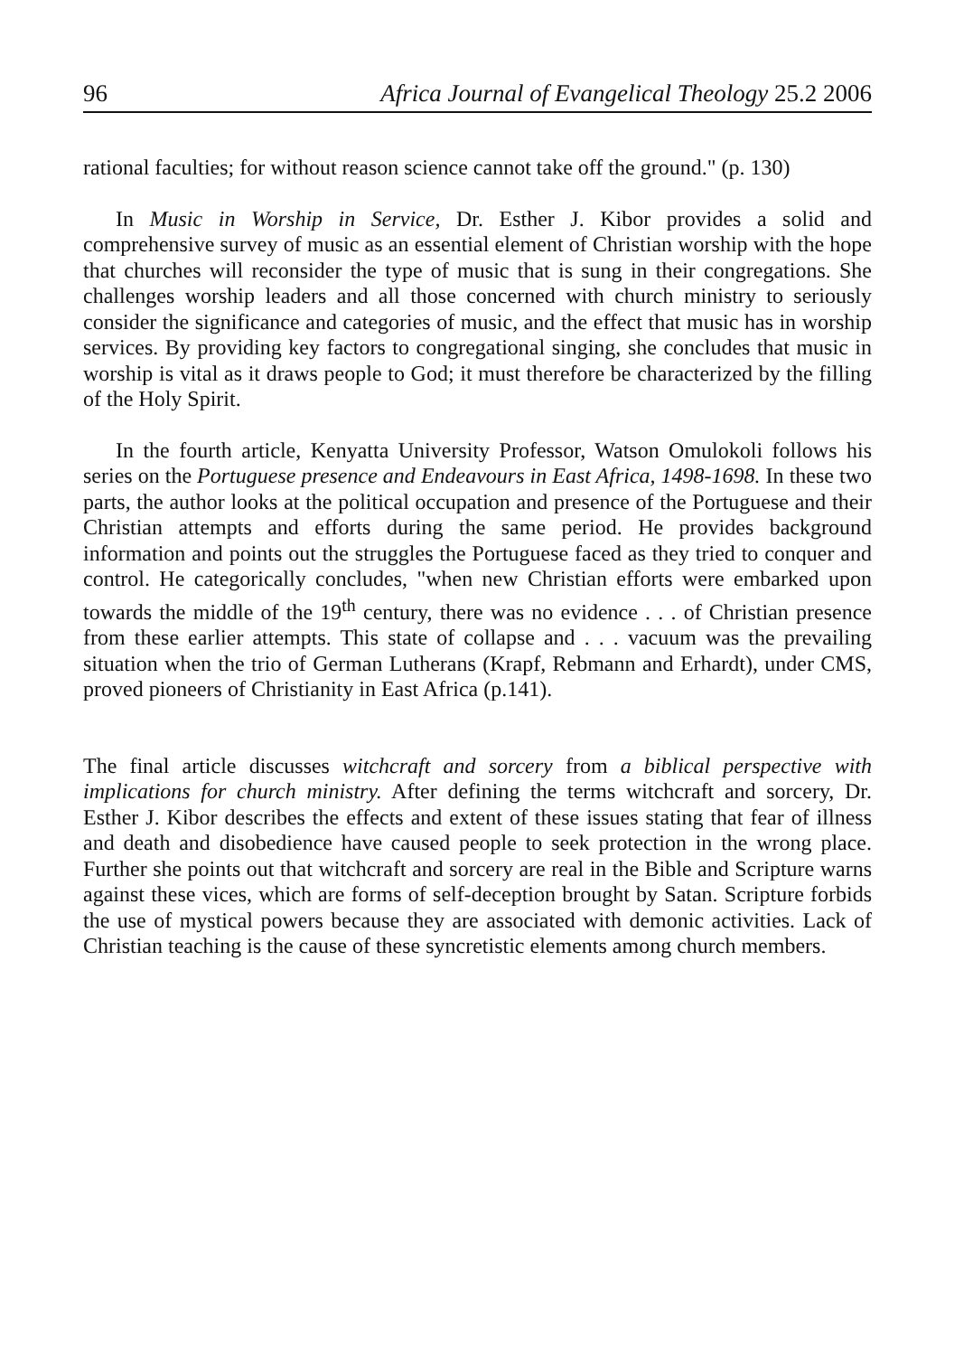96 Africa Journal of Evangelical Theology 25.2 2006
rational faculties; for without reason science cannot take off the ground." (p. 130)
In Music in Worship in Service, Dr. Esther J. Kibor provides a solid and comprehensive survey of music as an essential element of Christian worship with the hope that churches will reconsider the type of music that is sung in their congregations. She challenges worship leaders and all those concerned with church ministry to seriously consider the significance and categories of music, and the effect that music has in worship services. By providing key factors to congregational singing, she concludes that music in worship is vital as it draws people to God; it must therefore be characterized by the filling of the Holy Spirit.
In the fourth article, Kenyatta University Professor, Watson Omulokoli follows his series on the Portuguese presence and Endeavours in East Africa, 1498-1698. In these two parts, the author looks at the political occupation and presence of the Portuguese and their Christian attempts and efforts during the same period. He provides background information and points out the struggles the Portuguese faced as they tried to conquer and control. He categorically concludes, "when new Christian efforts were embarked upon towards the middle of the 19<sup>th</sup> century, there was no evidence . . . of Christian presence from these earlier attempts. This state of collapse and . . . vacuum was the prevailing situation when the trio of German Lutherans (Krapf, Rebmann and Erhardt), under CMS, proved pioneers of Christianity in East Africa (p.141).
The final article discusses witchcraft and sorcery from a biblical perspective with implications for church ministry. After defining the terms witchcraft and sorcery, Dr. Esther J. Kibor describes the effects and extent of these issues stating that fear of illness and death and disobedience have caused people to seek protection in the wrong place. Further she points out that witchcraft and sorcery are real in the Bible and Scripture warns against these vices, which are forms of self-deception brought by Satan. Scripture forbids the use of mystical powers because they are associated with demonic activities. Lack of Christian teaching is the cause of these syncretistic elements among church members.